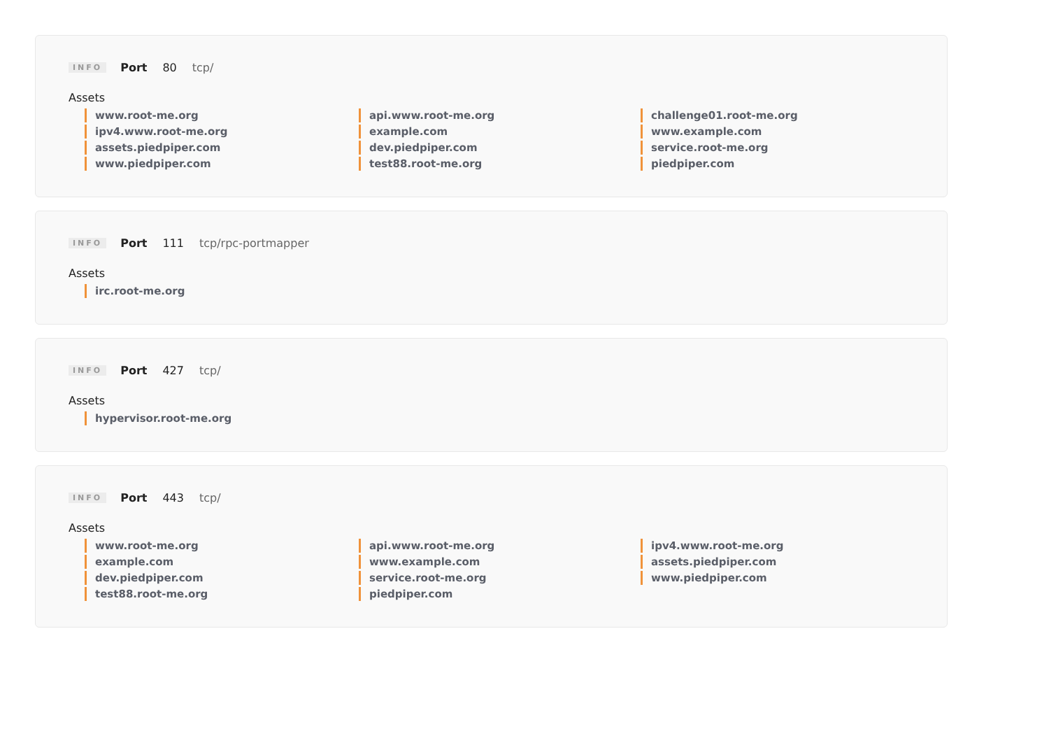INFO Port 80 tcp/
Assets
www.root-me.org
ipv4.www.root-me.org
assets.piedpiper.com
www.piedpiper.com
api.www.root-me.org
example.com
dev.piedpiper.com
test88.root-me.org
challenge01.root-me.org
www.example.com
service.root-me.org
piedpiper.com
INFO Port 111 tcp/rpc-portmapper
Assets
irc.root-me.org
INFO Port 427 tcp/
Assets
hypervisor.root-me.org
INFO Port 443 tcp/
Assets
www.root-me.org
example.com
dev.piedpiper.com
test88.root-me.org
api.www.root-me.org
www.example.com
service.root-me.org
piedpiper.com
ipv4.www.root-me.org
assets.piedpiper.com
www.piedpiper.com